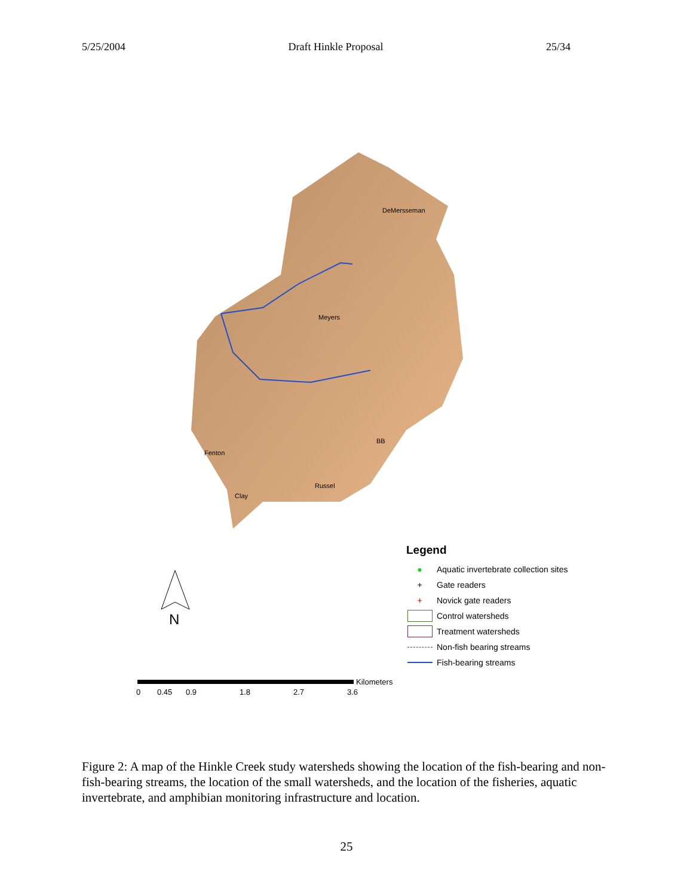5/25/2004 Draft Hinkle Proposal 25/34
DeMersseman
Meyers
BB
Fenton
Russel
Clay
N
Legend
● Aquatic invertebrate collection sites
+ Gate readers
+ Novick gate readers
Control watersheds
Treatment watersheds
Non-fish bearing streams
Fish-bearing streams
Kilometers
0 0.45 0.9 1.8 2.7 3.6
Figure 2: A map of the Hinkle Creek study watersheds showing the location of the fish-bearing and non-fish-bearing streams, the location of the small watersheds, and the location of the fisheries, aquatic invertebrate, and amphibian monitoring infrastructure and location.
25